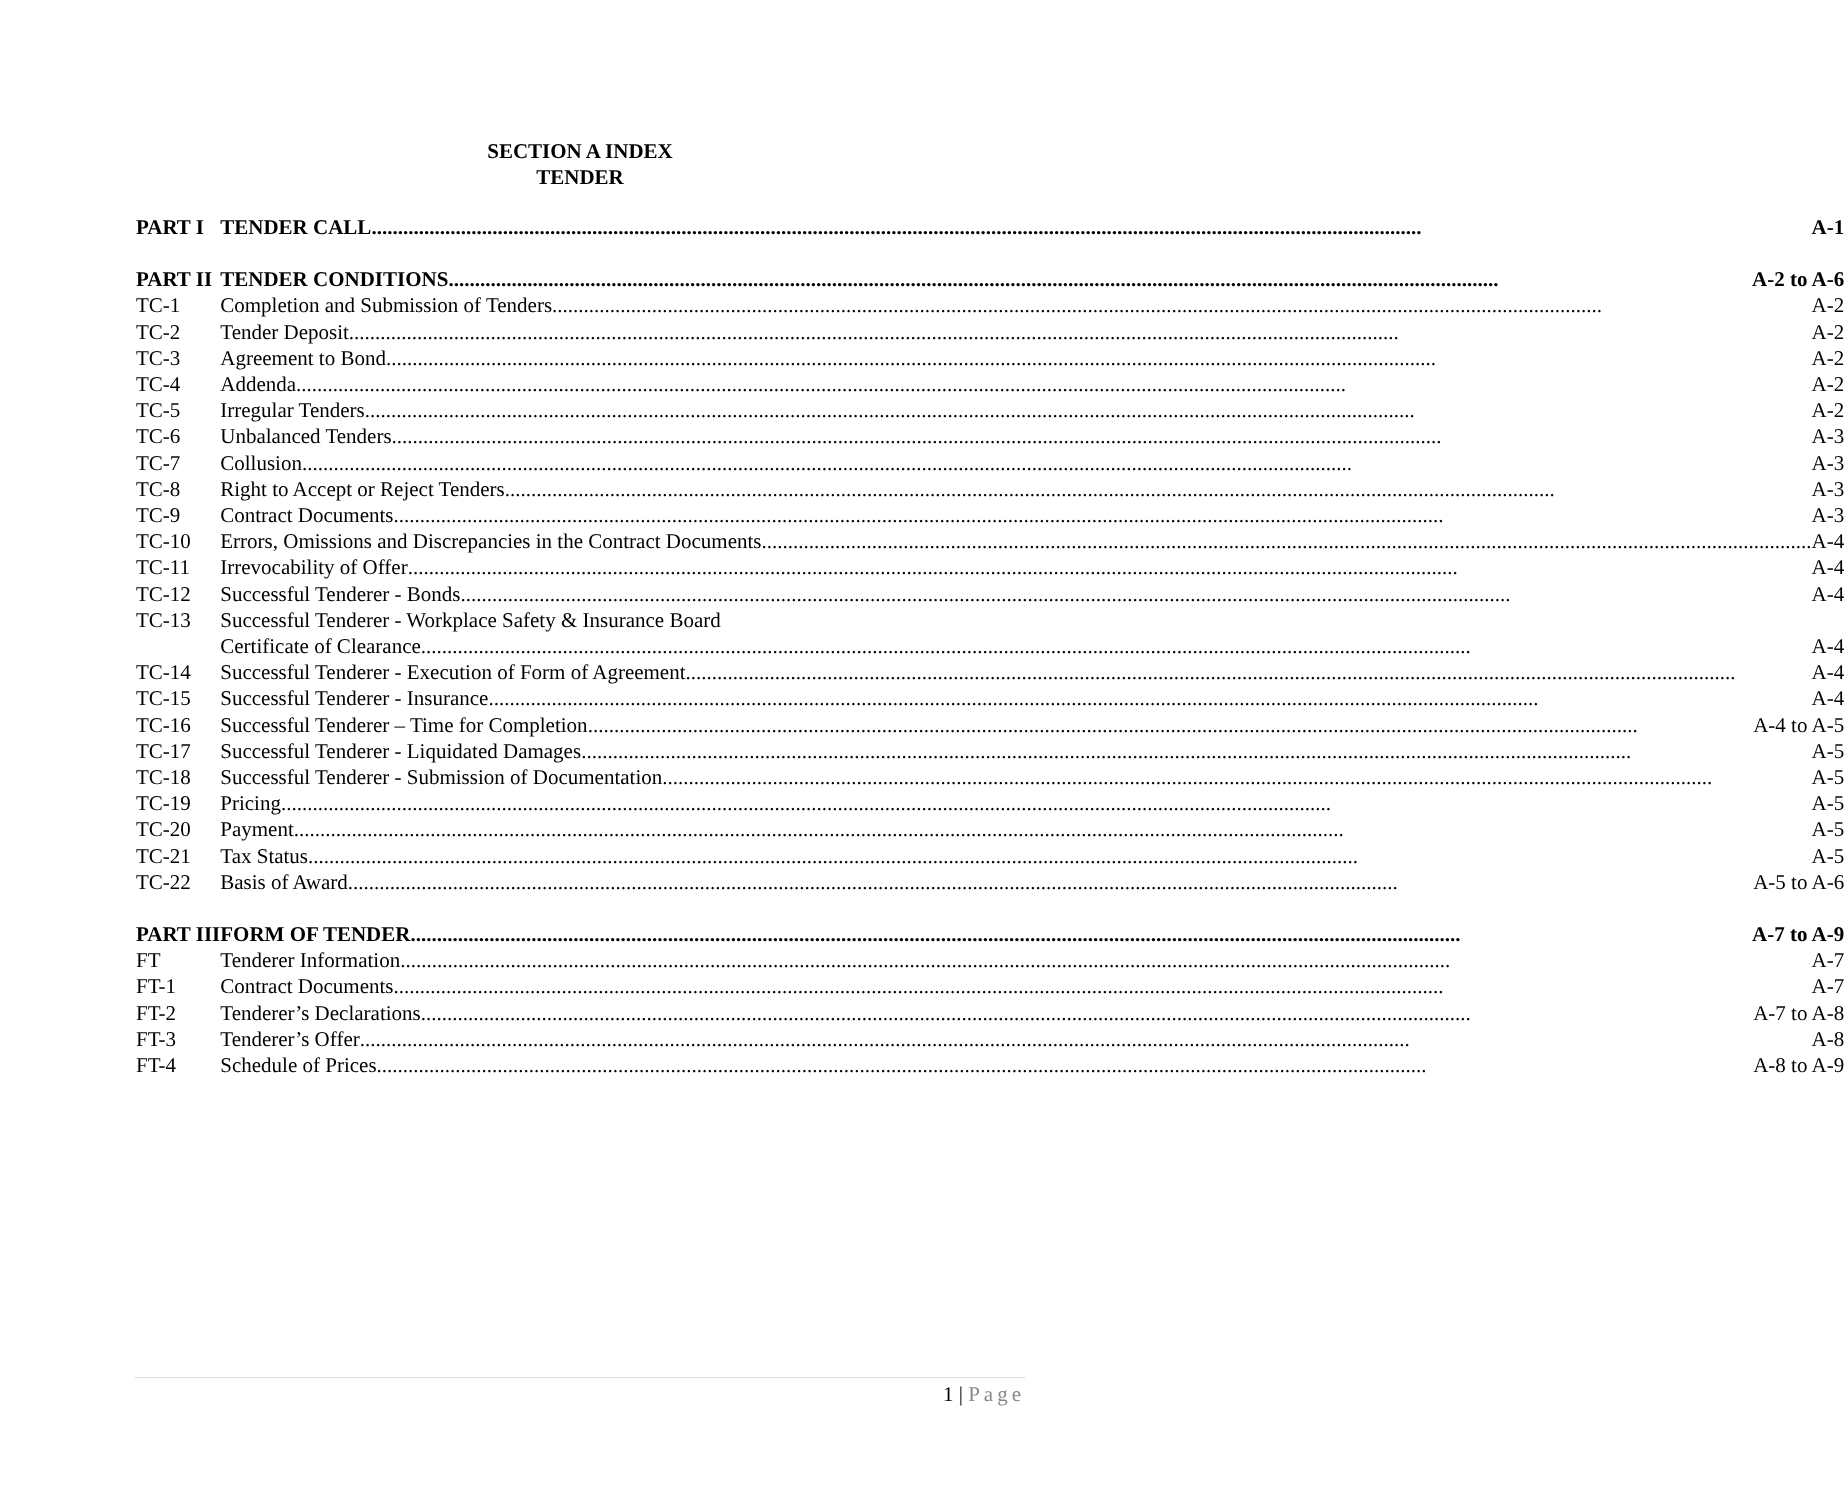SECTION A INDEX
TENDER
| PART I | TENDER CALL A-1 |
| PART II | TENDER CONDITIONS A-2 to A-6 |
| TC-1 | Completion and Submission of Tenders A-2 |
| TC-2 | Tender Deposit A-2 |
| TC-3 | Agreement to Bond A-2 |
| TC-4 | Addenda A-2 |
| TC-5 | Irregular Tenders A-2 |
| TC-6 | Unbalanced Tenders A-3 |
| TC-7 | Collusion A-3 |
| TC-8 | Right to Accept or Reject Tenders A-3 |
| TC-9 | Contract Documents A-3 |
| TC-10 | Errors, Omissions and Discrepancies in the Contract Documents A-4 |
| TC-11 | Irrevocability of Offer A-4 |
| TC-12 | Successful Tenderer - Bonds A-4 |
| TC-13 | Successful Tenderer - Workplace Safety & Insurance Board Certificate of Clearance A-4 |
| TC-14 | Successful Tenderer - Execution of Form of Agreement A-4 |
| TC-15 | Successful Tenderer - Insurance A-4 |
| TC-16 | Successful Tenderer – Time for Completion A-4 to A-5 |
| TC-17 | Successful Tenderer - Liquidated Damages A-5 |
| TC-18 | Successful Tenderer - Submission of Documentation A-5 |
| TC-19 | Pricing A-5 |
| TC-20 | Payment A-5 |
| TC-21 | Tax Status A-5 |
| TC-22 | Basis of Award A-5 to A-6 |
| PART III | FORM OF TENDER A-7 to A-9 |
| FT | Tenderer Information A-7 |
| FT-1 | Contract Documents A-7 |
| FT-2 | Tenderer’s Declarations A-7 to A-8 |
| FT-3 | Tenderer’s Offer A-8 |
| FT-4 | Schedule of Prices A-8 to A-9 |
1 | Page